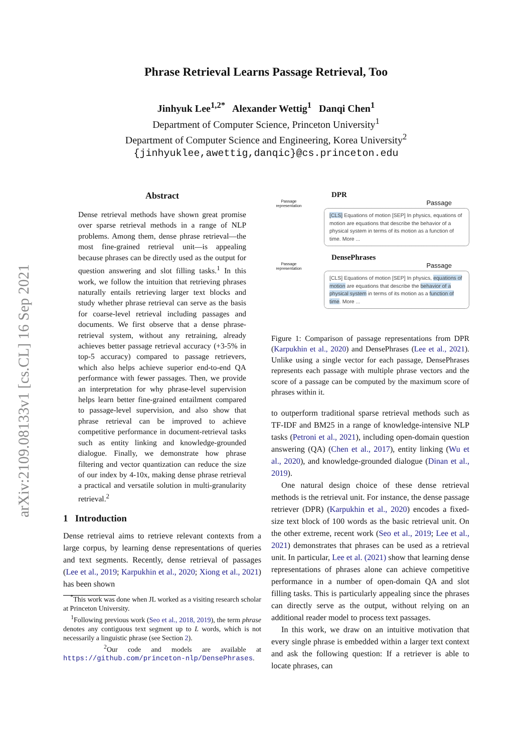arXiv:2109.08133v1 [cs.CL] 16 Sep 2021
Phrase Retrieval Learns Passage Retrieval, Too
Jinhyuk Lee<sup>1,2*</sup> Alexander Wettig<sup>1</sup> Danqi Chen<sup>1</sup>
Department of Computer Science, Princeton University<sup>1</sup>
Department of Computer Science and Engineering, Korea University<sup>2</sup>
{jinhyuklee,awettig,danqic}@cs.princeton.edu
Abstract
Dense retrieval methods have shown great promise over sparse retrieval methods in a range of NLP problems. Among them, dense phrase retrieval—the most fine-grained retrieval unit—is appealing because phrases can be directly used as the output for question answering and slot filling tasks.<sup>1</sup> In this work, we follow the intuition that retrieving phrases naturally entails retrieving larger text blocks and study whether phrase retrieval can serve as the basis for coarse-level retrieval including passages and documents. We first observe that a dense phrase-retrieval system, without any retraining, already achieves better passage retrieval accuracy (+3-5% in top-5 accuracy) compared to passage retrievers, which also helps achieve superior end-to-end QA performance with fewer passages. Then, we provide an interpretation for why phrase-level supervision helps learn better fine-grained entailment compared to passage-level supervision, and also show that phrase retrieval can be improved to achieve competitive performance in document-retrieval tasks such as entity linking and knowledge-grounded dialogue. Finally, we demonstrate how phrase filtering and vector quantization can reduce the size of our index by 4-10x, making dense phrase retrieval a practical and versatile solution in multi-granularity retrieval.<sup>2</sup>
1 Introduction
Dense retrieval aims to retrieve relevant contexts from a large corpus, by learning dense representations of queries and text segments. Recently, dense retrieval of passages (Lee et al., 2019; Karpukhin et al., 2020; Xiong et al., 2021) has been shown
<sup>*</sup> This work was done when JL worked as a visiting research scholar at Princeton University.
<sup>1</sup> Following previous work (Seo et al., 2018, 2019), the term phrase denotes any contiguous text segment up to L words, which is not necessarily a linguistic phrase (see Section 2).
<sup>2</sup> Our code and models are available at https://github.com/princeton-nlp/DensePhrases.
DPR
Passage representation Passage
[CLS] Equations of motion [SEP] In physics, equations of motion are equations that describe the behavior of a physical system in terms of its motion as a function of time. More ...
DensePhrases
Passage representation Passage
[CLS] Equations of motion [SEP] In physics, equations of motion are equations that describe the behavior of a physical system in terms of its motion as a function of time. More ...
Figure 1: Comparison of passage representations from DPR (Karpukhin et al., 2020) and DensePhrases (Lee et al., 2021). Unlike using a single vector for each passage, DensePhrases represents each passage with multiple phrase vectors and the score of a passage can be computed by the maximum score of phrases within it.
to outperform traditional sparse retrieval methods such as TF-IDF and BM25 in a range of knowledge-intensive NLP tasks (Petroni et al., 2021), including open-domain question answering (QA) (Chen et al., 2017), entity linking (Wu et al., 2020), and knowledge-grounded dialogue (Dinan et al., 2019).
One natural design choice of these dense retrieval methods is the retrieval unit. For instance, the dense passage retriever (DPR) (Karpukhin et al., 2020) encodes a fixed-size text block of 100 words as the basic retrieval unit. On the other extreme, recent work (Seo et al., 2019; Lee et al., 2021) demonstrates that phrases can be used as a retrieval unit. In particular, Lee et al. (2021) show that learning dense representations of phrases alone can achieve competitive performance in a number of open-domain QA and slot filling tasks. This is particularly appealing since the phrases can directly serve as the output, without relying on an additional reader model to process text passages.
In this work, we draw on an intuitive motivation that every single phrase is embedded within a larger text context and ask the following question: If a retriever is able to locate phrases, can